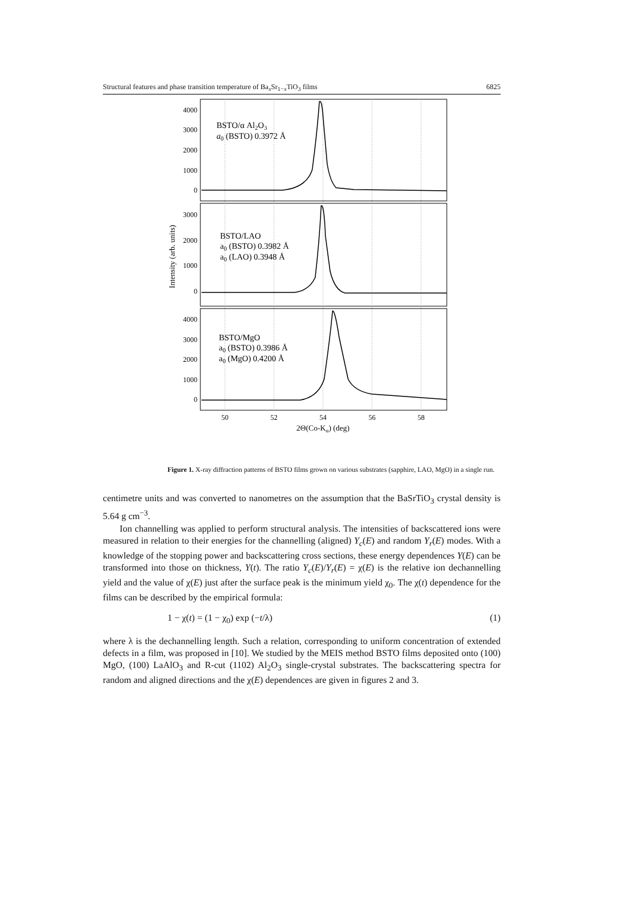Structural features and phase transition temperature of Ba<sub>x</sub>Sr<sub>1−x</sub>TiO<sub>3</sub> films 6825
4000
3000
2000
1000
0
3000
2000
1000
0
4000
3000
2000
1000
0
BSTO/α Al2O3
a0 (BSTO) 0.3972 Å
BSTO/LAO
a0 (BSTO) 0.3982 Å
a0 (LAO) 0.3948 Å
BSTO/MgO
a0 (BSTO) 0.3986 Å
a0 (MgO) 0.4200 Å
50
52
54
56
58
2Θ(Co-Kα) (deg)
Intensity (arb. units)
Figure 1. X-ray diffraction patterns of BSTO films grown on various substrates (sapphire, LAO, MgO) in a single run.
centimetre units and was converted to nanometres on the assumption that the BaSrTiO<sub>3</sub> crystal density is 5.64 g cm<sup>−3</sup>.
Ion channelling was applied to perform structural analysis. The intensities of backscattered ions were measured in relation to their energies for the channelling (aligned) Y<sub>c</sub>(E) and random Y<sub>r</sub>(E) modes. With a knowledge of the stopping power and backscattering cross sections, these energy dependences Y(E) can be transformed into those on thickness, Y(t). The ratio Y<sub>c</sub>(E)/Y<sub>r</sub>(E) = χ(E) is the relative ion dechannelling yield and the value of χ(E) just after the surface peak is the minimum yield χ<sub>0</sub>. The χ(t) dependence for the films can be described by the empirical formula:
1 − χ(t) = (1 − χ<sub>0</sub>) exp (−t/λ) (1)
where λ is the dechannelling length. Such a relation, corresponding to uniform concentration of extended defects in a film, was proposed in [10]. We studied by the MEIS method BSTO films deposited onto (100) MgO, (100) LaAlO<sub>3</sub> and R-cut (1102) Al<sub>2</sub>O<sub>3</sub> single-crystal substrates. The backscattering spectra for random and aligned directions and the χ(E) dependences are given in figures 2 and 3.